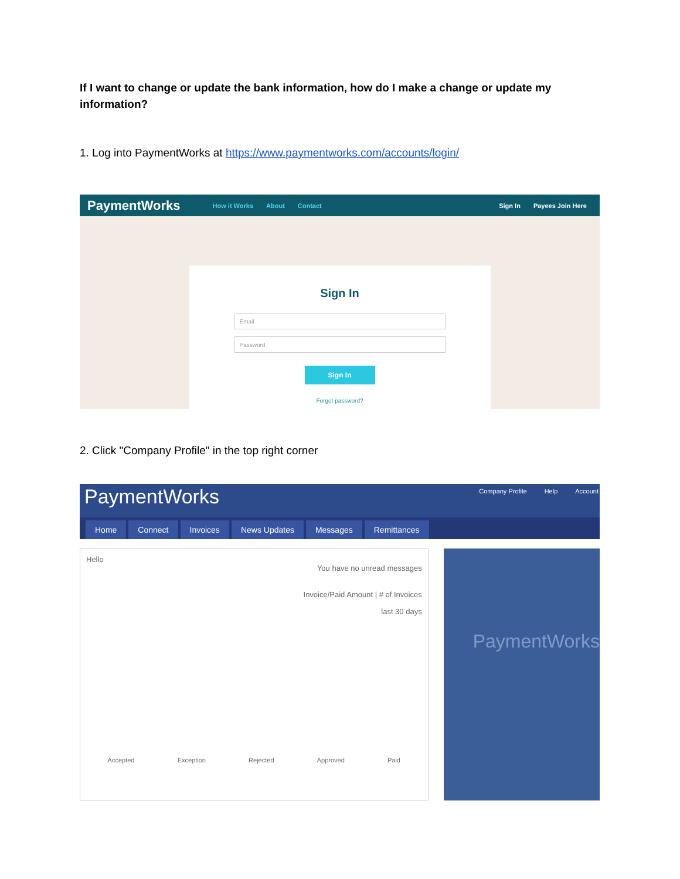If I want to change or update the bank information, how do I make a change or update my information?
1. Log into PaymentWorks at https://www.paymentworks.com/accounts/login/
PaymentWorks How it Works About Contact Sign In Payees Join Here
Sign In
Email
Password
Sign In
Forgot password?
2. Click "Company Profile" in the top right corner
PaymentWorks
Company Profile Help Account
Home Connect Invoices News Updates Messages Remittances
Hello
You have no unread messages
Invoice/Paid Amount | # of Invoices
last 30 days
Accepted Exception Rejected Approved Paid
PaymentWorks